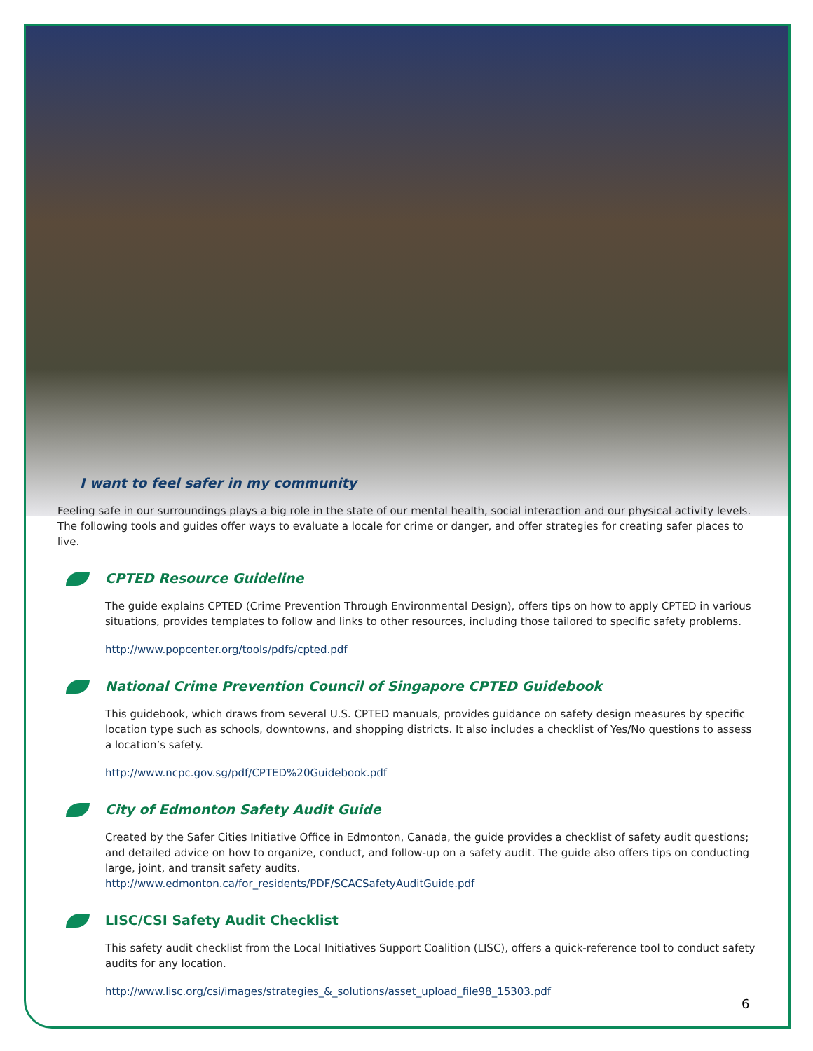I want to feel safer in my community
Feeling safe in our surroundings plays a big role in the state of our mental health, social interaction and our physical activity levels. The following tools and guides offer ways to evaluate a locale for crime or danger, and offer strategies for creating safer places to live.
CPTED Resource Guideline
The guide explains CPTED (Crime Prevention Through Environmental Design), offers tips on how to apply CPTED in various situations, provides templates to follow and links to other resources, including those tailored to specific safety problems.
http://www.popcenter.org/tools/pdfs/cpted.pdf
National Crime Prevention Council of Singapore CPTED Guidebook
This guidebook, which draws from several U.S. CPTED manuals, provides guidance on safety design measures by specific location type such as schools, downtowns, and shopping districts. It also includes a checklist of Yes/No questions to assess a location’s safety.
http://www.ncpc.gov.sg/pdf/CPTED%20Guidebook.pdf
City of Edmonton Safety Audit Guide
Created by the Safer Cities Initiative Office in Edmonton, Canada, the guide provides a checklist of safety audit questions; and detailed advice on how to organize, conduct, and follow-up on a safety audit. The guide also offers tips on conducting large, joint, and transit safety audits.
http://www.edmonton.ca/for_residents/PDF/SCACSafetyAuditGuide.pdf
LISC/CSI Safety Audit Checklist
This safety audit checklist from the Local Initiatives Support Coalition (LISC), offers a quick-reference tool to conduct safety audits for any location.
http://www.lisc.org/csi/images/strategies_&_solutions/asset_upload_file98_15303.pdf
6